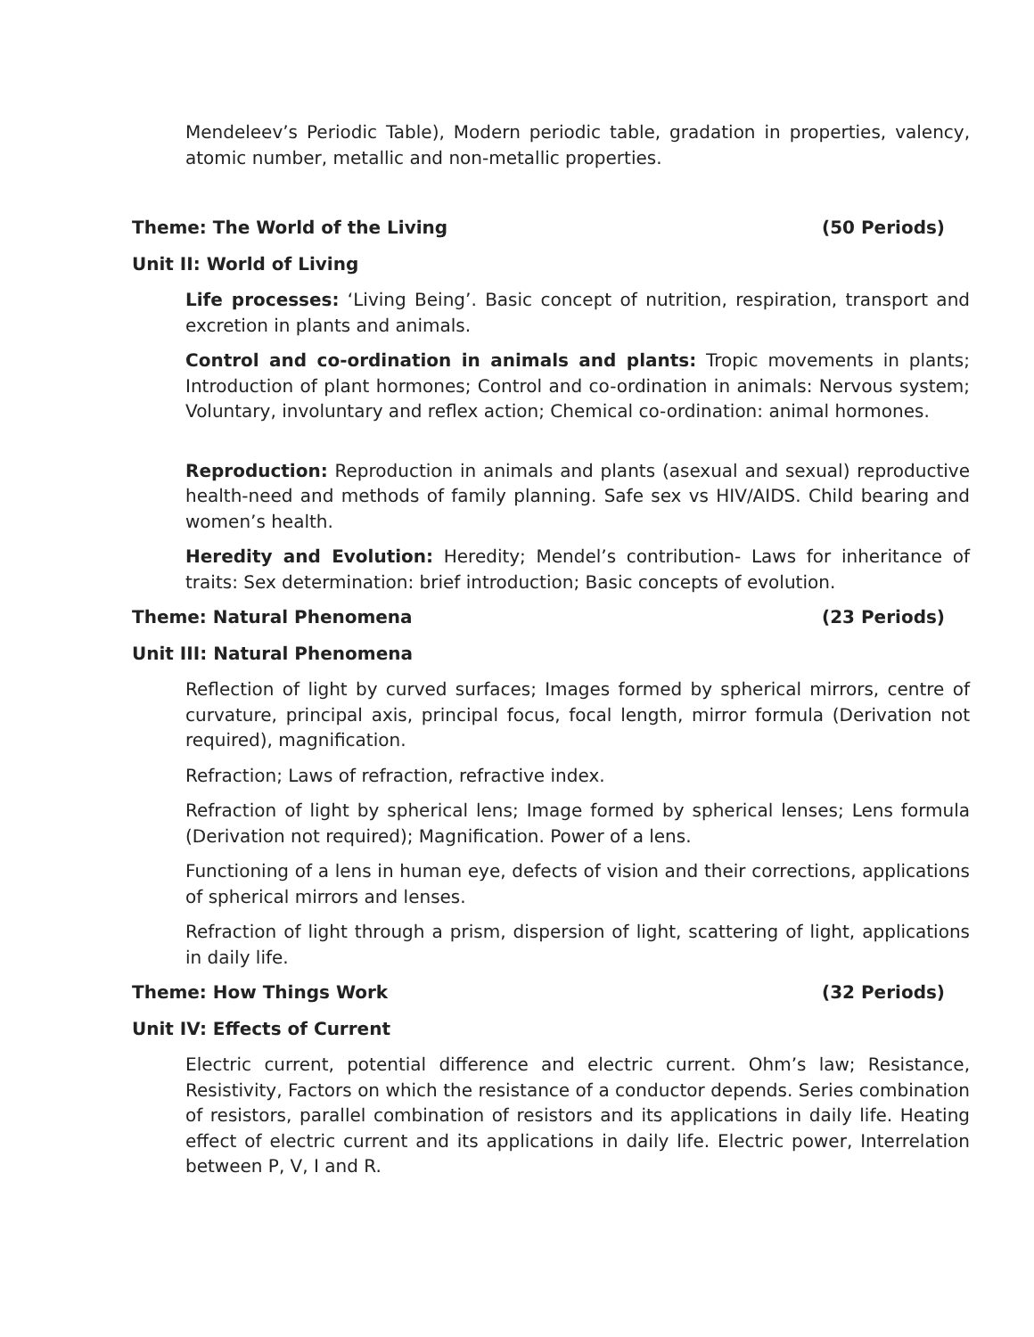Mendeleev’s Periodic Table), Modern periodic table, gradation in properties, valency, atomic number, metallic and non-metallic properties.
Theme: The World of the Living (50 Periods)
Unit II: World of Living
Life processes: ‘Living Being’. Basic concept of nutrition, respiration, transport and excretion in plants and animals.
Control and co-ordination in animals and plants: Tropic movements in plants; Introduction of plant hormones; Control and co-ordination in animals: Nervous system; Voluntary, involuntary and reflex action; Chemical co-ordination: animal hormones.
Reproduction: Reproduction in animals and plants (asexual and sexual) reproductive health-need and methods of family planning. Safe sex vs HIV/AIDS. Child bearing and women’s health.
Heredity and Evolution: Heredity; Mendel’s contribution- Laws for inheritance of traits: Sex determination: brief introduction; Basic concepts of evolution.
Theme: Natural Phenomena (23 Periods)
Unit III: Natural Phenomena
Reflection of light by curved surfaces; Images formed by spherical mirrors, centre of curvature, principal axis, principal focus, focal length, mirror formula (Derivation not required), magnification.
Refraction; Laws of refraction, refractive index.
Refraction of light by spherical lens; Image formed by spherical lenses; Lens formula (Derivation not required); Magnification. Power of a lens.
Functioning of a lens in human eye, defects of vision and their corrections, applications of spherical mirrors and lenses.
Refraction of light through a prism, dispersion of light, scattering of light, applications in daily life.
Theme: How Things Work (32 Periods)
Unit IV: Effects of Current
Electric current, potential difference and electric current. Ohm’s law; Resistance, Resistivity, Factors on which the resistance of a conductor depends. Series combination of resistors, parallel combination of resistors and its applications in daily life. Heating effect of electric current and its applications in daily life. Electric power, Interrelation between P, V, I and R.